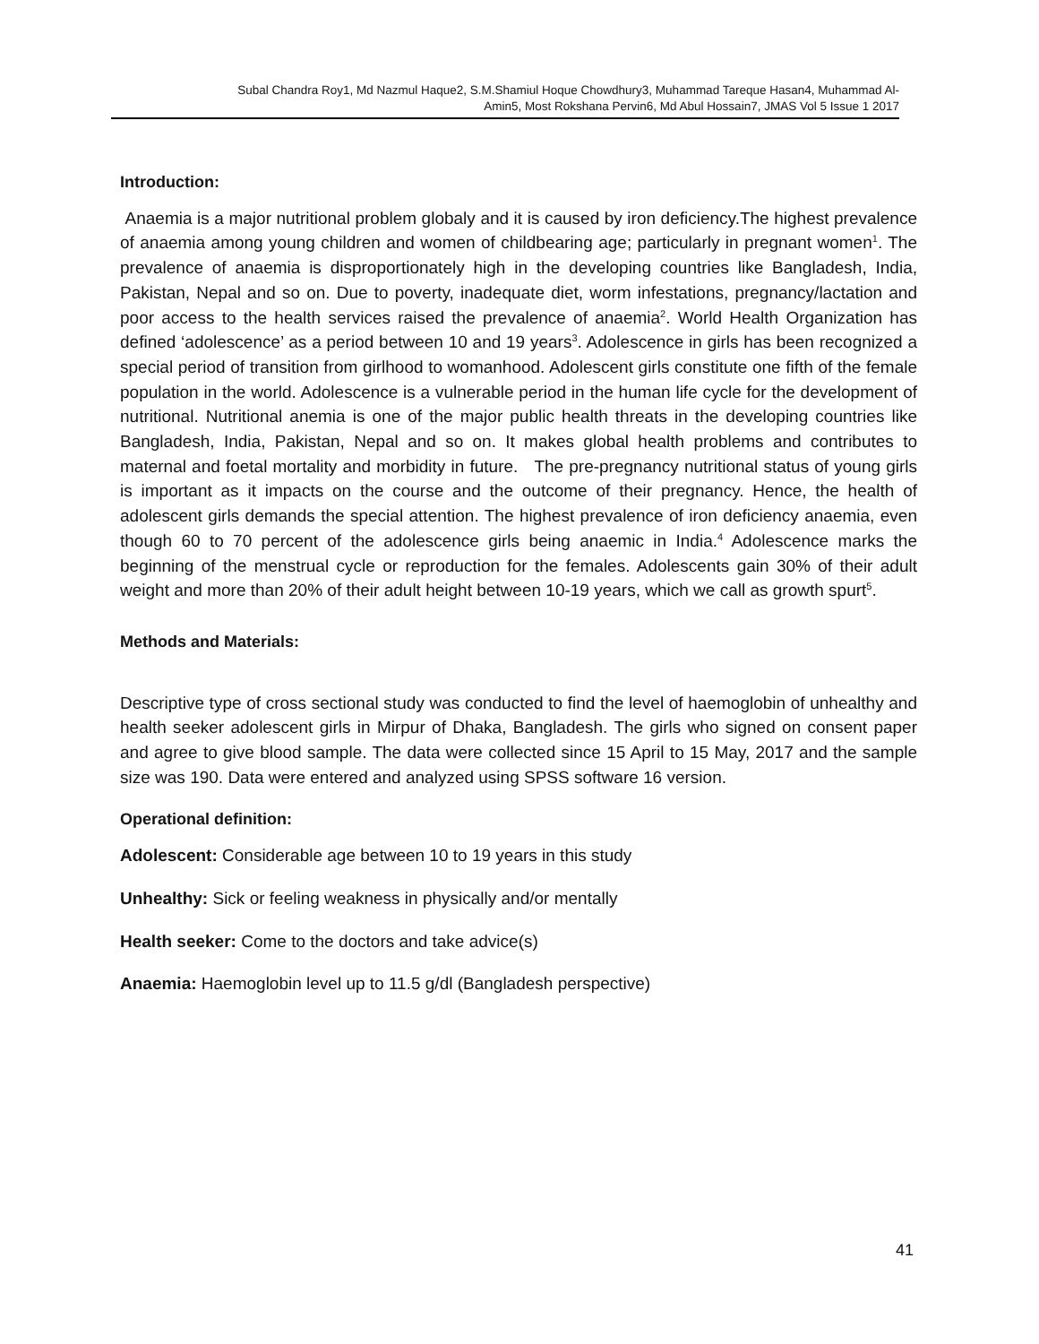Subal Chandra Roy1, Md Nazmul Haque2, S.M.Shamiul Hoque Chowdhury3, Muhammad Tareque Hasan4, Muhammad Al-
Amin5, Most Rokshana Pervin6, Md Abul Hossain7, JMAS Vol 5 Issue 1 2017
Introduction:
Anaemia is a major nutritional problem globaly and it is caused by iron deficiency.The highest prevalence of anaemia among young children and women of childbearing age; particularly in pregnant women<sup>1</sup>. The prevalence of anaemia is disproportionately high in the developing countries like Bangladesh, India, Pakistan, Nepal and so on. Due to poverty, inadequate diet, worm infestations, pregnancy/lactation and poor access to the health services raised the prevalence of anaemia<sup>2</sup>. World Health Organization has defined ‘adolescence’ as a period between 10 and 19 years<sup>3</sup>. Adolescence in girls has been recognized a special period of transition from girlhood to womanhood. Adolescent girls constitute one fifth of the female population in the world. Adolescence is a vulnerable period in the human life cycle for the development of nutritional. Nutritional anemia is one of the major public health threats in the developing countries like Bangladesh, India, Pakistan, Nepal and so on. It makes global health problems and contributes to maternal and foetal mortality and morbidity in future. The pre-pregnancy nutritional status of young girls is important as it impacts on the course and the outcome of their pregnancy. Hence, the health of adolescent girls demands the special attention. The highest prevalence of iron deficiency anaemia, even though 60 to 70 percent of the adolescence girls being anaemic in India.<sup>4</sup> Adolescence marks the beginning of the menstrual cycle or reproduction for the females. Adolescents gain 30% of their adult weight and more than 20% of their adult height between 10-19 years, which we call as growth spurt<sup>5</sup>.
Methods and Materials:
Descriptive type of cross sectional study was conducted to find the level of haemoglobin of unhealthy and health seeker adolescent girls in Mirpur of Dhaka, Bangladesh. The girls who signed on consent paper and agree to give blood sample. The data were collected since 15 April to 15 May, 2017 and the sample size was 190. Data were entered and analyzed using SPSS software 16 version.
Operational definition:
Adolescent: Considerable age between 10 to 19 years in this study
Unhealthy: Sick or feeling weakness in physically and/or mentally
Health seeker: Come to the doctors and take advice(s)
Anaemia: Haemoglobin level up to 11.5 g/dl (Bangladesh perspective)
41